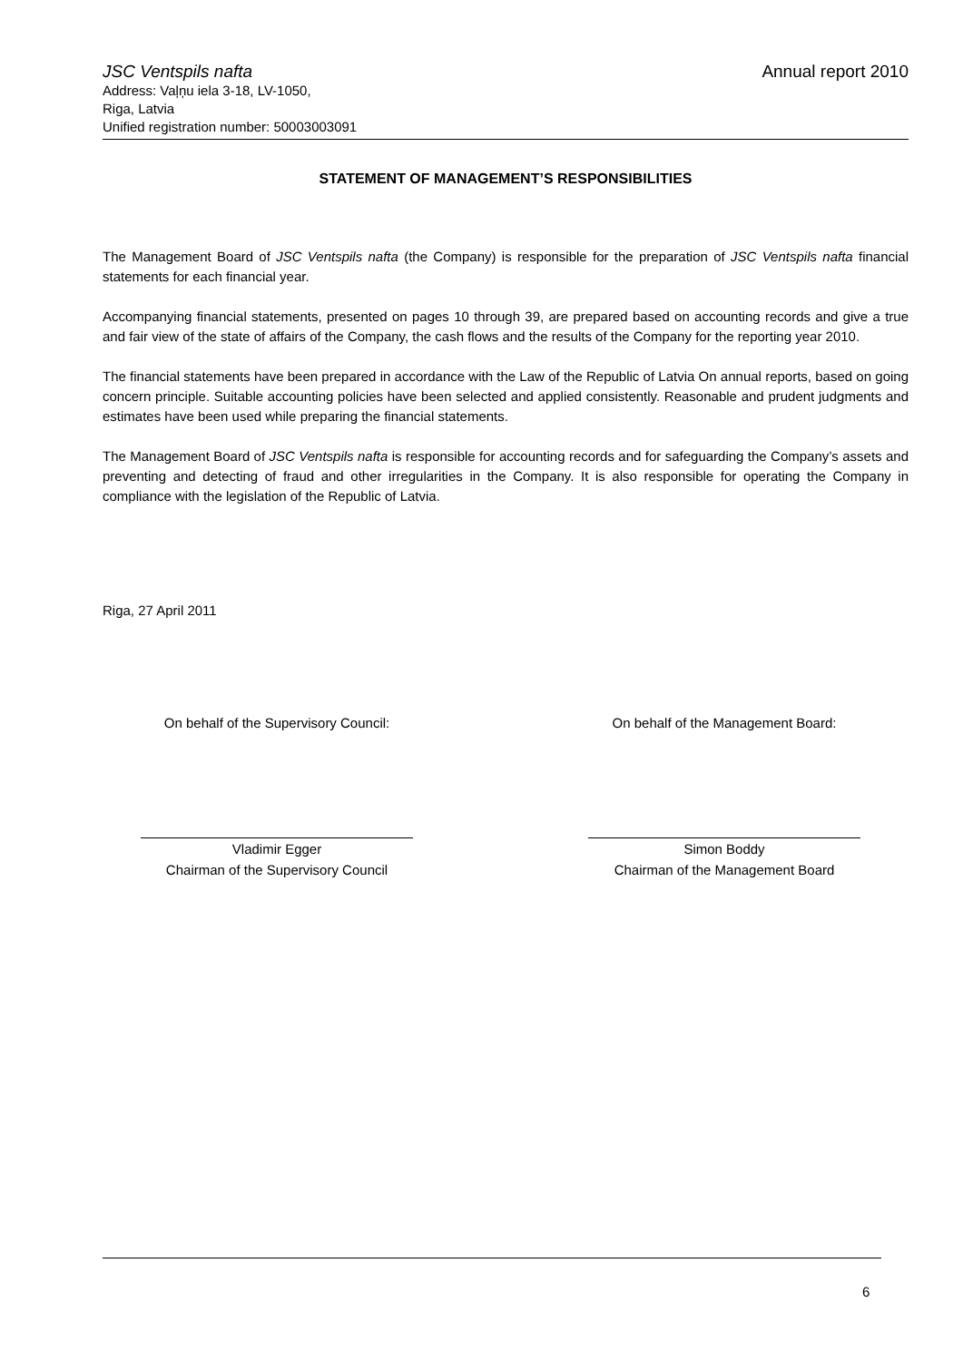JSC Ventspils nafta Annual report 2010
Address: Vaļņu iela 3-18, LV-1050,
Riga, Latvia
Unified registration number: 50003003091
STATEMENT OF MANAGEMENT’S RESPONSIBILITIES
The Management Board of JSC Ventspils nafta (the Company) is responsible for the preparation of JSC Ventspils nafta financial statements for each financial year.
Accompanying financial statements, presented on pages 10 through 39, are prepared based on accounting records and give a true and fair view of the state of affairs of the Company, the cash flows and the results of the Company for the reporting year 2010.
The financial statements have been prepared in accordance with the Law of the Republic of Latvia On annual reports, based on going concern principle. Suitable accounting policies have been selected and applied consistently. Reasonable and prudent judgments and estimates have been used while preparing the financial statements.
The Management Board of JSC Ventspils nafta is responsible for accounting records and for safeguarding the Company’s assets and preventing and detecting of fraud and other irregularities in the Company. It is also responsible for operating the Company in compliance with the legislation of the Republic of Latvia.
Riga, 27 April 2011
On behalf of the Supervisory Council:
Vladimir Egger
Chairman of the Supervisory Council
On behalf of the Management Board:
Simon Boddy
Chairman of the Management Board
6